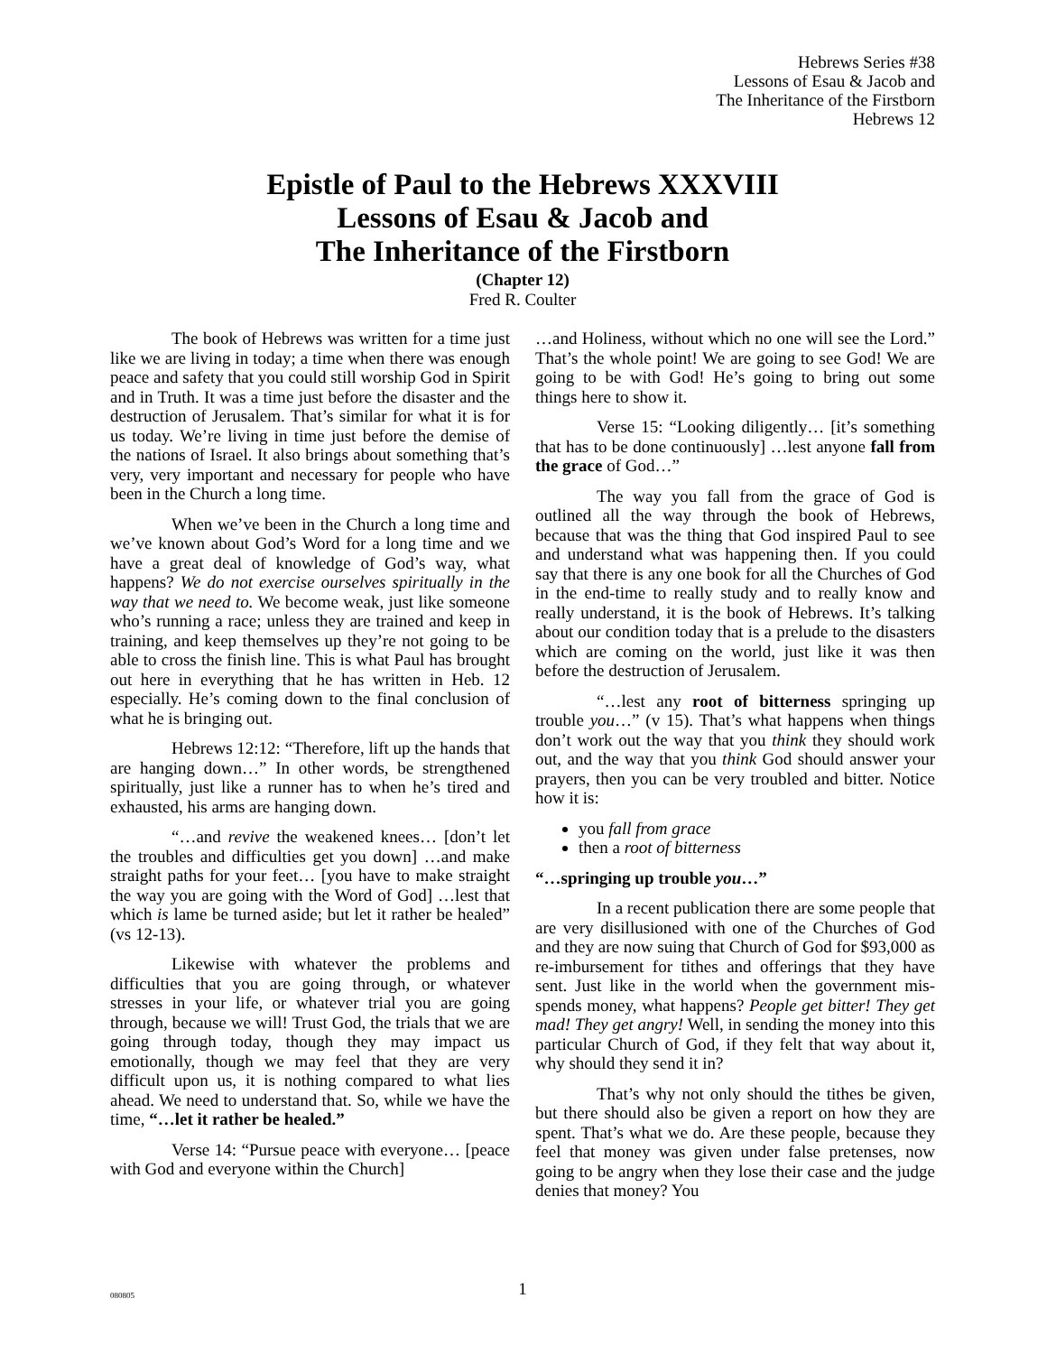Hebrews Series #38
Lessons of Esau & Jacob and
The Inheritance of the Firstborn
Hebrews 12
Epistle of Paul to the Hebrews XXXVIII
Lessons of Esau & Jacob and
The Inheritance of the Firstborn
(Chapter 12)
Fred R. Coulter
The book of Hebrews was written for a time just like we are living in today; a time when there was enough peace and safety that you could still worship God in Spirit and in Truth. It was a time just before the disaster and the destruction of Jerusalem. That’s similar for what it is for us today. We’re living in time just before the demise of the nations of Israel. It also brings about something that’s very, very important and necessary for people who have been in the Church a long time.
When we’ve been in the Church a long time and we’ve known about God’s Word for a long time and we have a great deal of knowledge of God’s way, what happens? We do not exercise ourselves spiritually in the way that we need to. We become weak, just like someone who’s running a race; unless they are trained and keep in training, and keep themselves up they’re not going to be able to cross the finish line. This is what Paul has brought out here in everything that he has written in Heb. 12 especially. He’s coming down to the final conclusion of what he is bringing out.
Hebrews 12:12: “Therefore, lift up the hands that are hanging down…” In other words, be strengthened spiritually, just like a runner has to when he’s tired and exhausted, his arms are hanging down.
“…and revive the weakened knees… [don’t let the troubles and difficulties get you down] …and make straight paths for your feet… [you have to make straight the way you are going with the Word of God] …lest that which is lame be turned aside; but let it rather be healed” (vs 12-13).
Likewise with whatever the problems and difficulties that you are going through, or whatever stresses in your life, or whatever trial you are going through, because we will! Trust God, the trials that we are going through today, though they may impact us emotionally, though we may feel that they are very difficult upon us, it is nothing compared to what lies ahead. We need to understand that. So, while we have the time, “…let it rather be healed.”
Verse 14: “Pursue peace with everyone… [peace with God and everyone within the Church]
…and Holiness, without which no one will see the Lord.” That’s the whole point! We are going to see God! We are going to be with God! He’s going to bring out some things here to show it.
Verse 15: “Looking diligently… [it’s something that has to be done continuously] …lest anyone fall from the grace of God…”
The way you fall from the grace of God is outlined all the way through the book of Hebrews, because that was the thing that God inspired Paul to see and understand what was happening then. If you could say that there is any one book for all the Churches of God in the end-time to really study and to really know and really understand, it is the book of Hebrews. It’s talking about our condition today that is a prelude to the disasters which are coming on the world, just like it was then before the destruction of Jerusalem.
“…lest any root of bitterness springing up trouble you…” (v 15). That’s what happens when things don’t work out the way that you think they should work out, and the way that you think God should answer your prayers, then you can be very troubled and bitter. Notice how it is:
you fall from grace
then a root of bitterness
“…springing up trouble you…”
In a recent publication there are some people that are very disillusioned with one of the Churches of God and they are now suing that Church of God for $93,000 as re-imbursement for tithes and offerings that they have sent. Just like in the world when the government mis-spends money, what happens? People get bitter! They get mad! They get angry! Well, in sending the money into this particular Church of God, if they felt that way about it, why should they send it in?
That’s why not only should the tithes be given, but there should also be given a report on how they are spent. That’s what we do. Are these people, because they feel that money was given under false pretenses, now going to be angry when they lose their case and the judge denies that money? You
080805
1